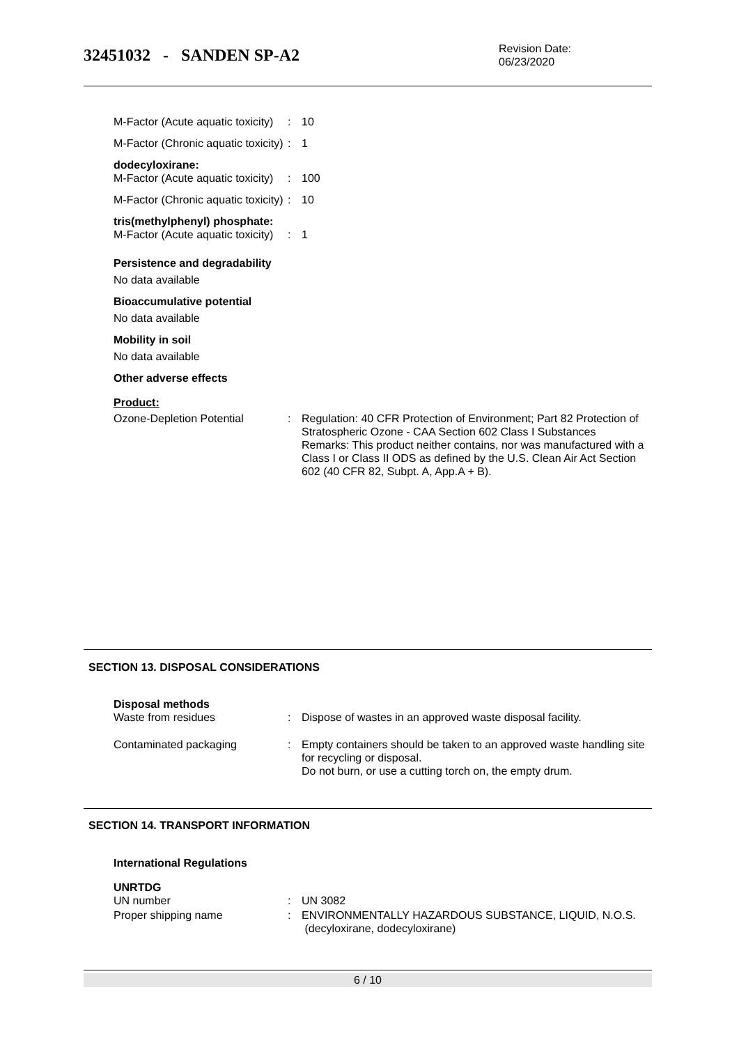32451032 - SANDEN SP-A2
Revision Date:
06/23/2020
M-Factor (Acute aquatic toxicity)
: 10
M-Factor (Chronic aquatic toxicity)
: 1
dodecyloxirane:
M-Factor (Acute aquatic toxicity)
: 100
M-Factor (Chronic aquatic toxicity)
: 10
tris(methylphenyl) phosphate:
M-Factor (Acute aquatic toxicity)
: 1
Persistence and degradability
No data available
Bioaccumulative potential
No data available
Mobility in soil
No data available
Other adverse effects
Product:
Ozone-Depletion Potential : Regulation: 40 CFR Protection of Environment; Part 82 Protection of Stratospheric Ozone - CAA Section 602 Class I Substances
Remarks: This product neither contains, nor was manufactured with a Class I or Class II ODS as defined by the U.S. Clean Air Act Section 602 (40 CFR 82, Subpt. A, App.A + B).
SECTION 13. DISPOSAL CONSIDERATIONS
Disposal methods
Waste from residues : Dispose of wastes in an approved waste disposal facility.
Contaminated packaging : Empty containers should be taken to an approved waste handling site for recycling or disposal.
Do not burn, or use a cutting torch on, the empty drum.
SECTION 14. TRANSPORT INFORMATION
International Regulations
UNRTDG
UN number : UN 3082
Proper shipping name : ENVIRONMENTALLY HAZARDOUS SUBSTANCE, LIQUID, N.O.S.
(decyloxirane, dodecyloxirane)
6 / 10